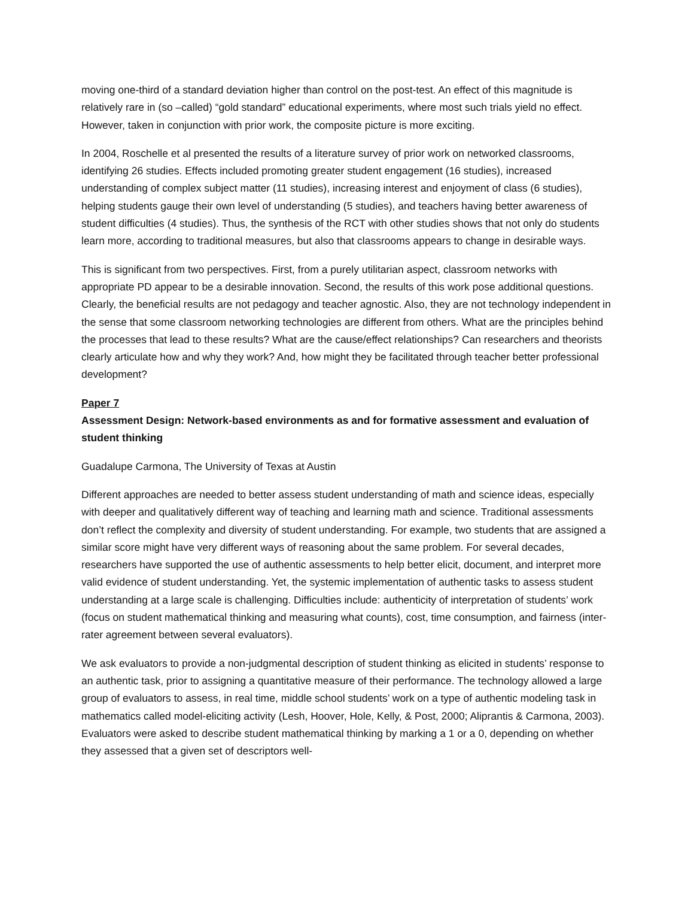moving one-third of a standard deviation higher than control on the post-test. An effect of this magnitude is relatively rare in (so –called) “gold standard” educational experiments, where most such trials yield no effect. However, taken in conjunction with prior work, the composite picture is more exciting.
In 2004, Roschelle et al presented the results of a literature survey of prior work on networked classrooms, identifying 26 studies. Effects included promoting greater student engagement (16 studies), increased understanding of complex subject matter (11 studies), increasing interest and enjoyment of class (6 studies), helping students gauge their own level of understanding (5 studies), and teachers having better awareness of student difficulties (4 studies). Thus, the synthesis of the RCT with other studies shows that not only do students learn more, according to traditional measures, but also that classrooms appears to change in desirable ways.
This is significant from two perspectives. First, from a purely utilitarian aspect, classroom networks with appropriate PD appear to be a desirable innovation. Second, the results of this work pose additional questions. Clearly, the beneficial results are not pedagogy and teacher agnostic. Also, they are not technology independent in the sense that some classroom networking technologies are different from others. What are the principles behind the processes that lead to these results? What are the cause/effect relationships? Can researchers and theorists clearly articulate how and why they work? And, how might they be facilitated through teacher better professional development?
Paper 7
Assessment Design: Network-based environments as and for formative assessment and evaluation of student thinking
Guadalupe Carmona, The University of Texas at Austin
Different approaches are needed to better assess student understanding of math and science ideas, especially with deeper and qualitatively different way of teaching and learning math and science. Traditional assessments don’t reflect the complexity and diversity of student understanding. For example, two students that are assigned a similar score might have very different ways of reasoning about the same problem. For several decades, researchers have supported the use of authentic assessments to help better elicit, document, and interpret more valid evidence of student understanding. Yet, the systemic implementation of authentic tasks to assess student understanding at a large scale is challenging. Difficulties include: authenticity of interpretation of students’ work (focus on student mathematical thinking and measuring what counts), cost, time consumption, and fairness (inter-rater agreement between several evaluators).
We ask evaluators to provide a non-judgmental description of student thinking as elicited in students’ response to an authentic task, prior to assigning a quantitative measure of their performance. The technology allowed a large group of evaluators to assess, in real time, middle school students’ work on a type of authentic modeling task in mathematics called model-eliciting activity (Lesh, Hoover, Hole, Kelly, & Post, 2000; Aliprantis & Carmona, 2003). Evaluators were asked to describe student mathematical thinking by marking a 1 or a 0, depending on whether they assessed that a given set of descriptors well-